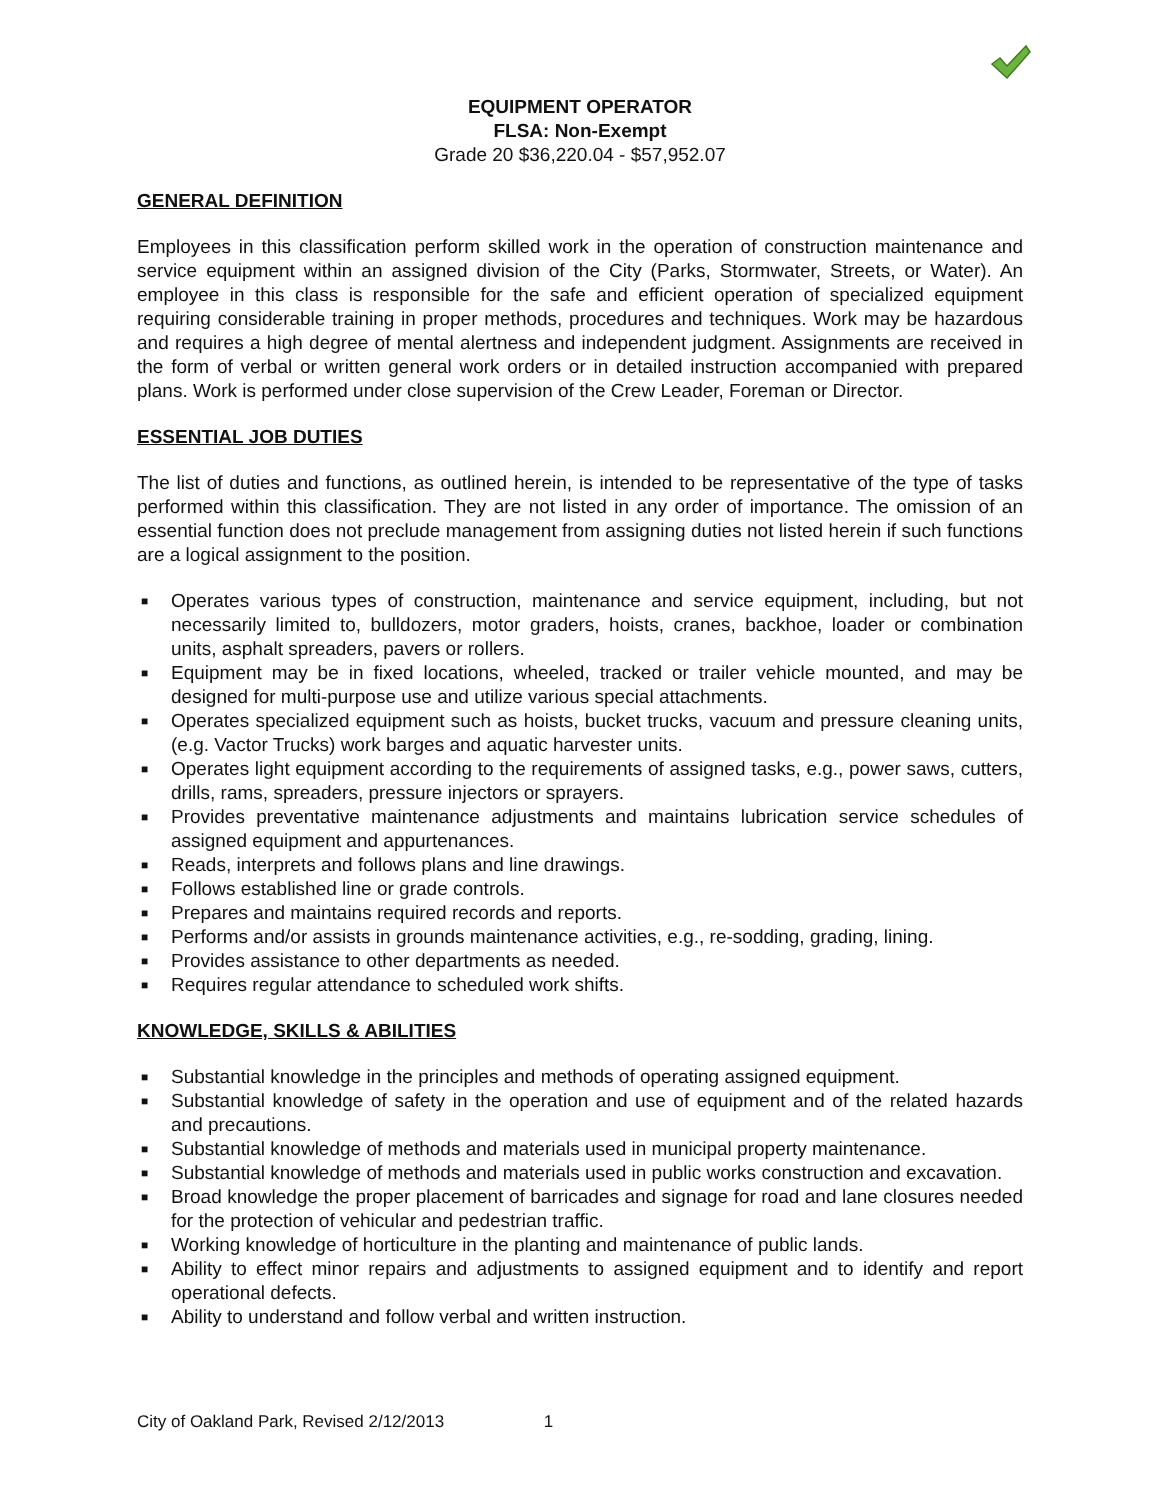EQUIPMENT OPERATOR
FLSA: Non-Exempt
Grade 20 $36,220.04 - $57,952.07
GENERAL DEFINITION
Employees in this classification perform skilled work in the operation of construction maintenance and service equipment within an assigned division of the City (Parks, Stormwater, Streets, or Water). An employee in this class is responsible for the safe and efficient operation of specialized equipment requiring considerable training in proper methods, procedures and techniques. Work may be hazardous and requires a high degree of mental alertness and independent judgment. Assignments are received in the form of verbal or written general work orders or in detailed instruction accompanied with prepared plans. Work is performed under close supervision of the Crew Leader, Foreman or Director.
ESSENTIAL JOB DUTIES
The list of duties and functions, as outlined herein, is intended to be representative of the type of tasks performed within this classification. They are not listed in any order of importance. The omission of an essential function does not preclude management from assigning duties not listed herein if such functions are a logical assignment to the position.
■ Operates various types of construction, maintenance and service equipment, including, but not necessarily limited to, bulldozers, motor graders, hoists, cranes, backhoe, loader or combination units, asphalt spreaders, pavers or rollers.
■ Equipment may be in fixed locations, wheeled, tracked or trailer vehicle mounted, and may be designed for multi-purpose use and utilize various special attachments.
■ Operates specialized equipment such as hoists, bucket trucks, vacuum and pressure cleaning units, (e.g. Vactor Trucks) work barges and aquatic harvester units.
■ Operates light equipment according to the requirements of assigned tasks, e.g., power saws, cutters, drills, rams, spreaders, pressure injectors or sprayers.
■ Provides preventative maintenance adjustments and maintains lubrication service schedules of assigned equipment and appurtenances.
■ Reads, interprets and follows plans and line drawings.
■ Follows established line or grade controls.
■ Prepares and maintains required records and reports.
■ Performs and/or assists in grounds maintenance activities, e.g., re-sodding, grading, lining.
■ Provides assistance to other departments as needed.
■ Requires regular attendance to scheduled work shifts.
KNOWLEDGE, SKILLS & ABILITIES
■ Substantial knowledge in the principles and methods of operating assigned equipment.
■ Substantial knowledge of safety in the operation and use of equipment and of the related hazards and precautions.
■ Substantial knowledge of methods and materials used in municipal property maintenance.
■ Substantial knowledge of methods and materials used in public works construction and excavation.
■ Broad knowledge the proper placement of barricades and signage for road and lane closures needed for the protection of vehicular and pedestrian traffic.
■ Working knowledge of horticulture in the planting and maintenance of public lands.
■ Ability to effect minor repairs and adjustments to assigned equipment and to identify and report operational defects.
■ Ability to understand and follow verbal and written instruction.
City of Oakland Park, Revised 2/12/2013 1